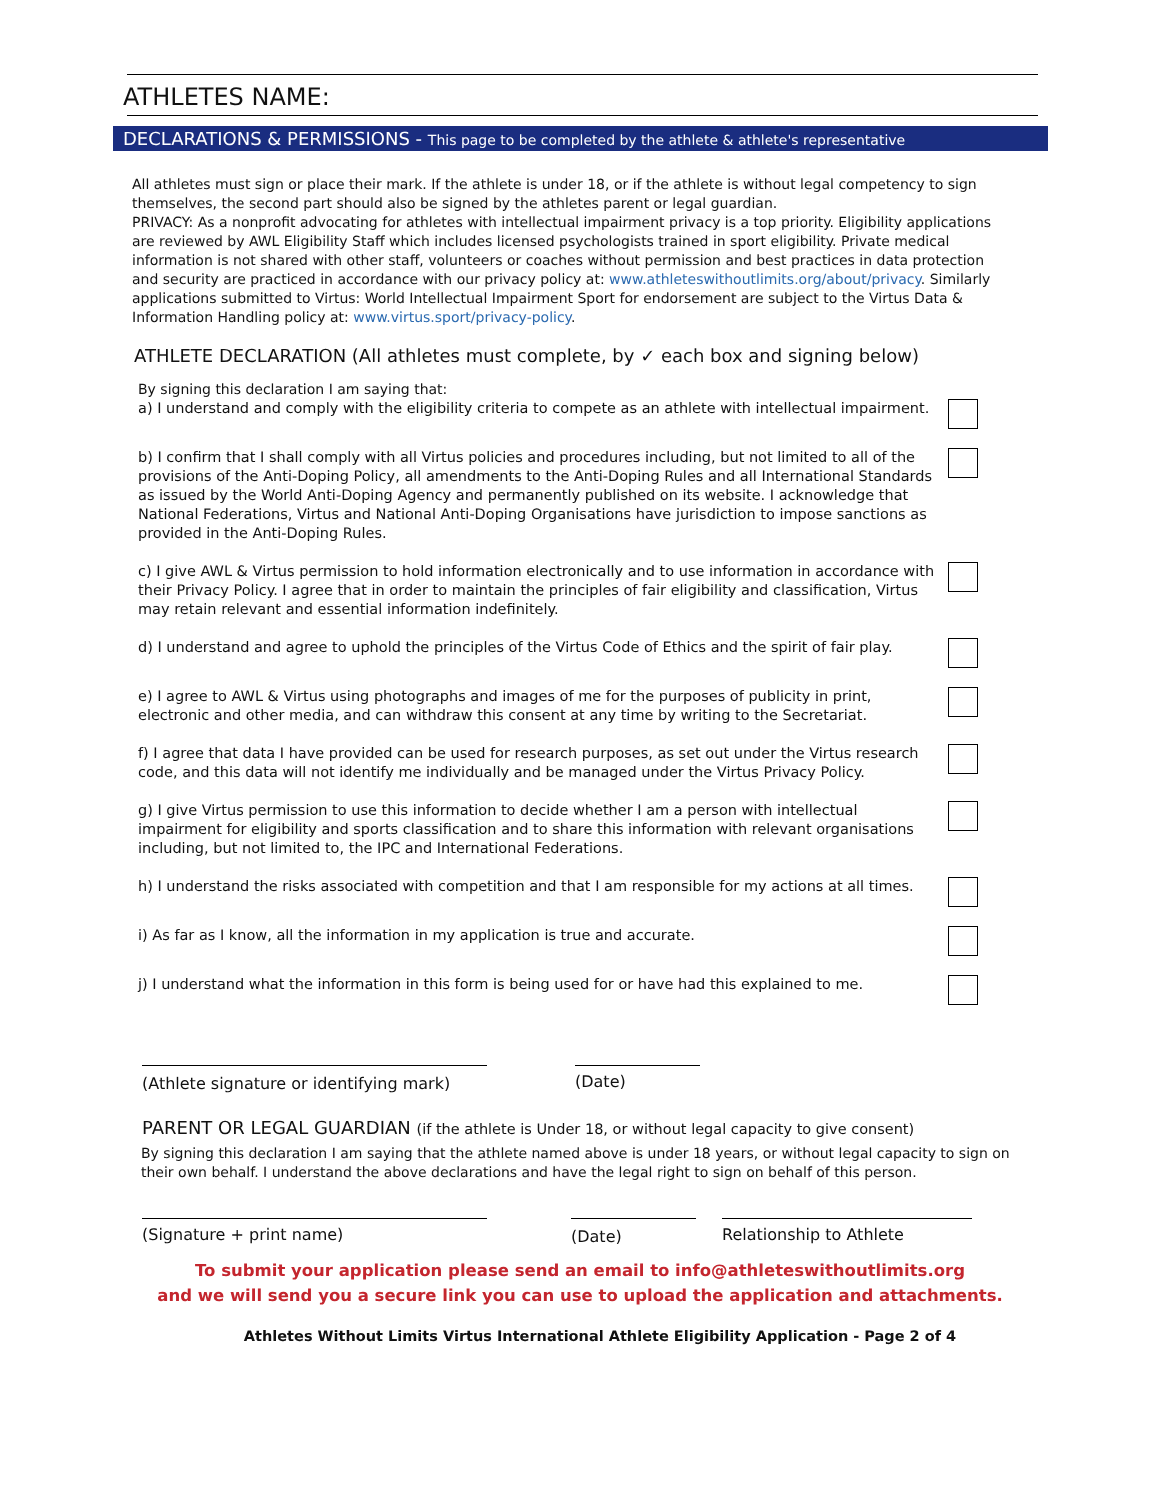ATHLETES NAME:
DECLARATIONS & PERMISSIONS - This page to be completed by the athlete & athlete's representative
All athletes must sign or place their mark. If the athlete is under 18, or if the athlete is without legal competency to sign themselves, the second part should also be signed by the athletes parent or legal guardian.
PRIVACY: As a nonprofit advocating for athletes with intellectual impairment privacy is a top priority. Eligibility applications are reviewed by AWL Eligibility Staff which includes licensed psychologists trained in sport eligibility. Private medical information is not shared with other staff, volunteers or coaches without permission and best practices in data protection and security are practiced in accordance with our privacy policy at: www.athleteswithoutlimits.org/about/privacy. Similarly applications submitted to Virtus: World Intellectual Impairment Sport for endorsement are subject to the Virtus Data & Information Handling policy at: www.virtus.sport/privacy-policy.
ATHLETE DECLARATION (All athletes must complete, by ✓ each box and signing below)
By signing this declaration I am saying that:
a) I understand and comply with the eligibility criteria to compete as an athlete with intellectual impairment.
b) I confirm that I shall comply with all Virtus policies and procedures including, but not limited to all of the provisions of the Anti-Doping Policy, all amendments to the Anti-Doping Rules and all International Standards as issued by the World Anti-Doping Agency and permanently published on its website. I acknowledge that National Federations, Virtus and National Anti-Doping Organisations have jurisdiction to impose sanctions as provided in the Anti-Doping Rules.
c) I give AWL & Virtus permission to hold information electronically and to use information in accordance with their Privacy Policy. I agree that in order to maintain the principles of fair eligibility and classification, Virtus may retain relevant and essential information indefinitely.
d) I understand and agree to uphold the principles of the Virtus Code of Ethics and the spirit of fair play.
e) I agree to AWL & Virtus using photographs and images of me for the purposes of publicity in print, electronic and other media, and can withdraw this consent at any time by writing to the Secretariat.
f) I agree that data I have provided can be used for research purposes, as set out under the Virtus research code, and this data will not identify me individually and be managed under the Virtus Privacy Policy.
g) I give Virtus permission to use this information to decide whether I am a person with intellectual impairment for eligibility and sports classification and to share this information with relevant organisations including, but not limited to, the IPC and International Federations.
h) I understand the risks associated with competition and that I am responsible for my actions at all times.
i) As far as I know, all the information in my application is true and accurate.
j) I understand what the information in this form is being used for or have had this explained to me.
(Athlete signature or identifying mark)
(Date)
PARENT OR LEGAL GUARDIAN (if the athlete is Under 18, or without legal capacity to give consent)
By signing this declaration I am saying that the athlete named above is under 18 years, or without legal capacity to sign on their own behalf. I understand the above declarations and have the legal right to sign on behalf of this person.
(Signature + print name) (Date) Relationship to Athlete
To submit your application please send an email to info@athleteswithoutlimits.org
and we will send you a secure link you can use to upload the application and attachments.
Athletes Without Limits Virtus International Athlete Eligibility Application - Page 2 of 4